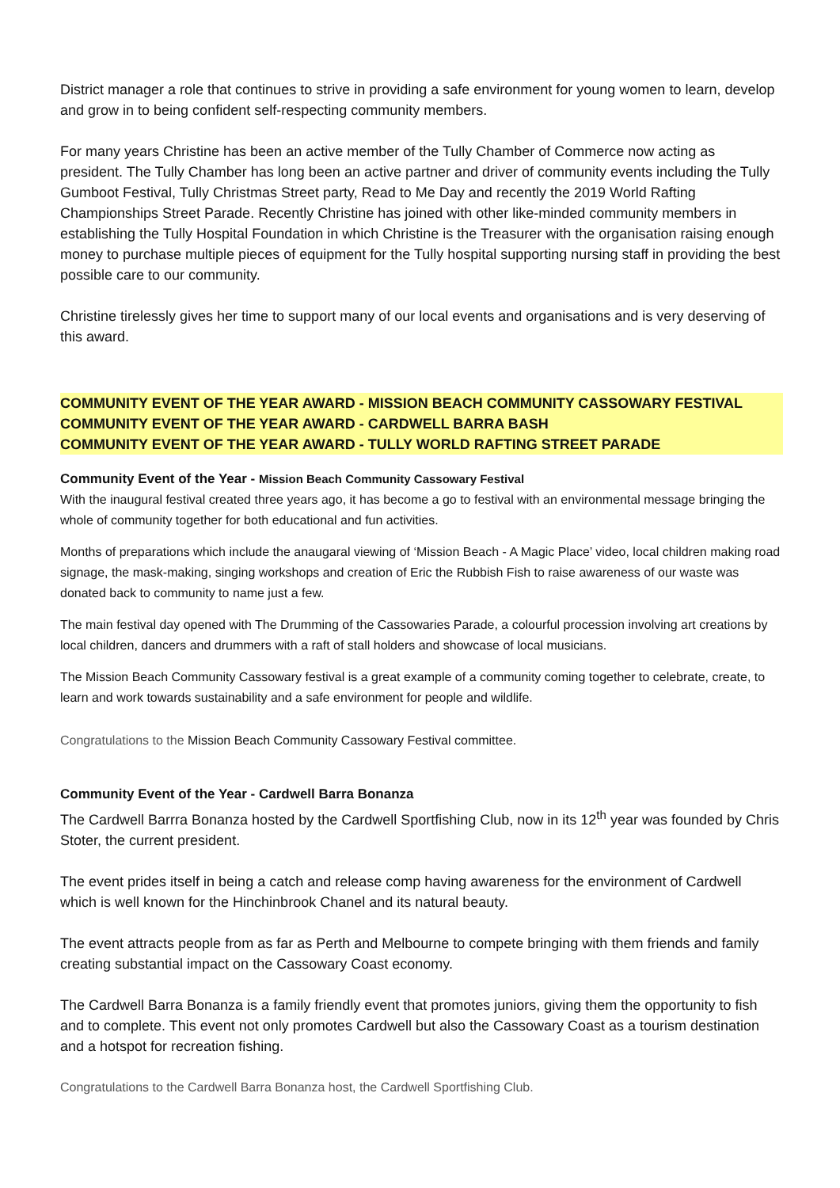District manager a role that continues to strive in providing a safe environment for young women to learn, develop and grow in to being confident self-respecting community members.
For many years Christine has been an active member of the Tully Chamber of Commerce now acting as president. The Tully Chamber has long been an active partner and driver of community events including the Tully Gumboot Festival, Tully Christmas Street party, Read to Me Day and recently the 2019 World Rafting Championships Street Parade. Recently Christine has joined with other like-minded community members in establishing the Tully Hospital Foundation in which Christine is the Treasurer with the organisation raising enough money to purchase multiple pieces of equipment for the Tully hospital supporting nursing staff in providing the best possible care to our community.
Christine tirelessly gives her time to support many of our local events and organisations and is very deserving of this award.
COMMUNITY EVENT OF THE YEAR AWARD - MISSION BEACH COMMUNITY CASSOWARY FESTIVAL
COMMUNITY EVENT OF THE YEAR AWARD - CARDWELL BARRA BASH
COMMUNITY EVENT OF THE YEAR AWARD - TULLY WORLD RAFTING STREET PARADE
Community Event of the Year - Mission Beach Community Cassowary Festival
With the inaugural festival created three years ago, it has become a go to festival with an environmental message bringing the whole of community together for both educational and fun activities.
Months of preparations which include the anaugaral viewing of ‘Mission Beach - A Magic Place’ video, local children making road signage, the mask-making, singing workshops and creation of Eric the Rubbish Fish to raise awareness of our waste was donated back to community to name just a few.
The main festival day opened with The Drumming of the Cassowaries Parade, a colourful procession involving art creations by local children, dancers and drummers with a raft of stall holders and showcase of local musicians.
The Mission Beach Community Cassowary festival is a great example of a community coming together to celebrate, create, to learn and work towards sustainability and a safe environment for people and wildlife.
Congratulations to the Mission Beach Community Cassowary Festival committee.
Community Event of the Year - Cardwell Barra Bonanza
The Cardwell Barrra Bonanza hosted by the Cardwell Sportfishing Club, now in its 12<sup>th</sup> year was founded by Chris Stoter, the current president.
The event prides itself in being a catch and release comp having awareness for the environment of Cardwell which is well known for the Hinchinbrook Chanel and its natural beauty.
The event attracts people from as far as Perth and Melbourne to compete bringing with them friends and family creating substantial impact on the Cassowary Coast economy.
The Cardwell Barra Bonanza is a family friendly event that promotes juniors, giving them the opportunity to fish and to complete. This event not only promotes Cardwell but also the Cassowary Coast as a tourism destination and a hotspot for recreation fishing.
Congratulations to the Cardwell Barra Bonanza host, the Cardwell Sportfishing Club.